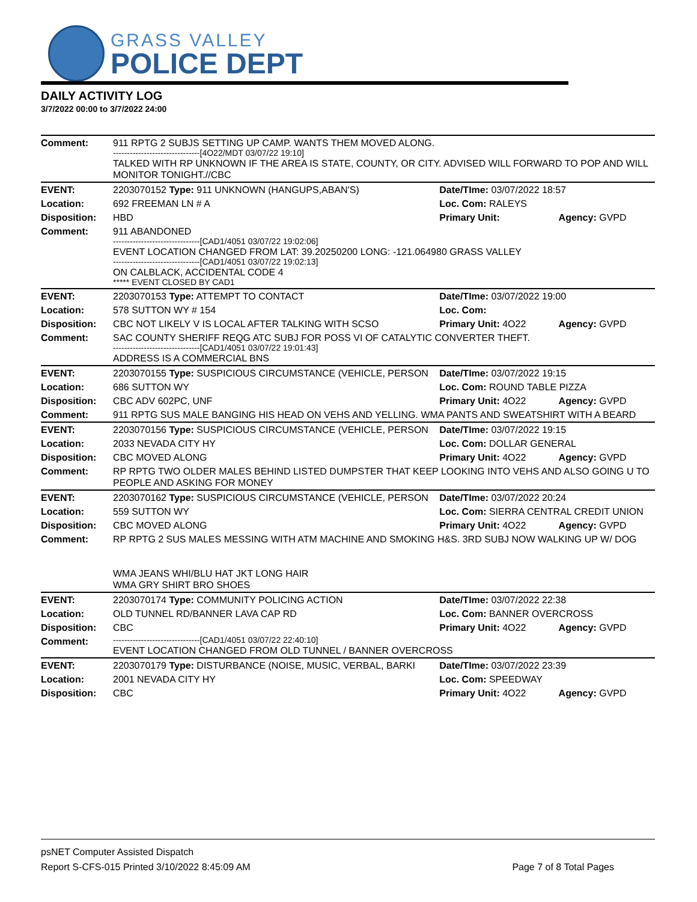GRASS VALLEY
POLICE DEPT
DAILY ACTIVITY LOG
3/7/2022 00:00 to 3/7/2022 24:00
| Comment: | 911 RPTG 2 SUBJS SETTING UP CAMP. WANTS THEM MOVED ALONG. -------------------------------[4O22/MDT 03/07/22 19:10] TALKED WITH RP UNKNOWN IF THE AREA IS STATE, COUNTY, OR CITY. ADVISED WILL FORWARD TO POP AND WILL MONITOR TONIGHT.//CBC | | |
| EVENT: | 2203070152 Type: 911 UNKNOWN (HANGUPS,ABAN'S) | Date/TIme: 03/07/2022 18:57 | |
| Location: | 692 FREEMAN LN # A | Loc. Com: RALEYS | |
| Disposition: | HBD | Primary Unit: | Agency: GVPD |
| Comment: | 911 ABANDONED -------------------------------[CAD1/4051 03/07/22 19:02:06] EVENT LOCATION CHANGED FROM LAT: 39.20250200 LONG: -121.064980 GRASS VALLEY -------------------------------[CAD1/4051 03/07/22 19:02:13] ON CALBLACK, ACCIDENTAL CODE 4 ***** EVENT CLOSED BY CAD1 | | |
| EVENT: | 2203070153 Type: ATTEMPT TO CONTACT | Date/TIme: 03/07/2022 19:00 | |
| Location: | 578 SUTTON WY # 154 | Loc. Com: | |
| Disposition: | CBC NOT LIKELY V IS LOCAL AFTER TALKING WITH SCSO | Primary Unit: 4O22 | Agency: GVPD |
| Comment: | SAC COUNTY SHERIFF REQG ATC SUBJ FOR POSS VI OF CATALYTIC CONVERTER THEFT. -------------------------------[CAD1/4051 03/07/22 19:01:43] ADDRESS IS A COMMERCIAL BNS | | |
| EVENT: | 2203070155 Type: SUSPICIOUS CIRCUMSTANCE (VEHICLE, PERSON | Date/TIme: 03/07/2022 19:15 | |
| Location: | 686 SUTTON WY | Loc. Com: ROUND TABLE PIZZA | |
| Disposition: | CBC ADV 602PC, UNF | Primary Unit: 4O22 | Agency: GVPD |
| Comment: | 911 RPTG SUS MALE BANGING HIS HEAD ON VEHS AND YELLING. WMA PANTS AND SWEATSHIRT WITH A BEARD | | |
| EVENT: | 2203070156 Type: SUSPICIOUS CIRCUMSTANCE (VEHICLE, PERSON | Date/TIme: 03/07/2022 19:15 | |
| Location: | 2033 NEVADA CITY HY | Loc. Com: DOLLAR GENERAL | |
| Disposition: | CBC MOVED ALONG | Primary Unit: 4O22 | Agency: GVPD |
| Comment: | RP RPTG TWO OLDER MALES BEHIND LISTED DUMPSTER THAT KEEP LOOKING INTO VEHS AND ALSO GOING U TO PEOPLE AND ASKING FOR MONEY | | |
| EVENT: | 2203070162 Type: SUSPICIOUS CIRCUMSTANCE (VEHICLE, PERSON | Date/TIme: 03/07/2022 20:24 | |
| Location: | 559 SUTTON WY | Loc. Com: SIERRA CENTRAL CREDIT UNION | |
| Disposition: | CBC MOVED ALONG | Primary Unit: 4O22 | Agency: GVPD |
| Comment: | RP RPTG 2 SUS MALES MESSING WITH ATM MACHINE AND SMOKING H&S. 3RD SUBJ NOW WALKING UP W/ DOG WMA JEANS WHI/BLU HAT JKT LONG HAIR WMA GRY SHIRT BRO SHOES | | |
| EVENT: | 2203070174 Type: COMMUNITY POLICING ACTION | Date/TIme: 03/07/2022 22:38 | |
| Location: | OLD TUNNEL RD/BANNER LAVA CAP RD | Loc. Com: BANNER OVERCROSS | |
| Disposition: | CBC | Primary Unit: 4O22 | Agency: GVPD |
| Comment: | -------------------------------[CAD1/4051 03/07/22 22:40:10] EVENT LOCATION CHANGED FROM OLD TUNNEL / BANNER OVERCROSS | | |
| EVENT: | 2203070179 Type: DISTURBANCE (NOISE, MUSIC, VERBAL, BARKI | Date/TIme: 03/07/2022 23:39 | |
| Location: | 2001 NEVADA CITY HY | Loc. Com: SPEEDWAY | |
| Disposition: | CBC | Primary Unit: 4O22 | Agency: GVPD |
psNET Computer Assisted Dispatch
Report S-CFS-015 Printed 3/10/2022 8:45:09 AM Page 7 of 8 Total Pages